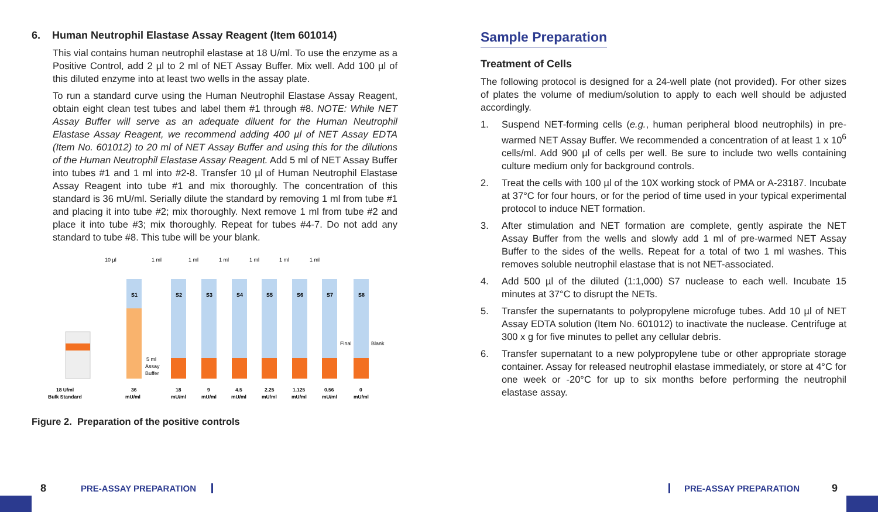6. Human Neutrophil Elastase Assay Reagent (Item 601014)
This vial contains human neutrophil elastase at 18 U/ml. To use the enzyme as a Positive Control, add 2 µl to 2 ml of NET Assay Buffer. Mix well. Add 100 µl of this diluted enzyme into at least two wells in the assay plate.
To run a standard curve using the Human Neutrophil Elastase Assay Reagent, obtain eight clean test tubes and label them #1 through #8. NOTE: While NET Assay Buffer will serve as an adequate diluent for the Human Neutrophil Elastase Assay Reagent, we recommend adding 400 µl of NET Assay EDTA (Item No. 601012) to 20 ml of NET Assay Buffer and using this for the dilutions of the Human Neutrophil Elastase Assay Reagent. Add 5 ml of NET Assay Buffer into tubes #1 and 1 ml into #2-8. Transfer 10 µl of Human Neutrophil Elastase Assay Reagent into tube #1 and mix thoroughly. The concentration of this standard is 36 mU/ml. Serially dilute the standard by removing 1 ml from tube #1 and placing it into tube #2; mix thoroughly. Next remove 1 ml from tube #2 and place it into tube #3; mix thoroughly. Repeat for tubes #4-7. Do not add any standard to tube #8. This tube will be your blank.
10 µl
1 ml
1 ml
1 ml
1 ml
1 ml
1 ml
S1
S2
S3
S4
S5
S6
S7
S8
5 ml
Assay
Buffer
Final
Blank
18 U/ml
Bulk Standard
36
mU/ml
18
mU/ml
9
mU/ml
4.5
mU/ml
2.25
mU/ml
1.125
mU/ml
0.56
mU/ml
0
mU/ml
Figure 2. Preparation of the positive controls
Sample Preparation
Treatment of Cells
The following protocol is designed for a 24-well plate (not provided). For other sizes of plates the volume of medium/solution to apply to each well should be adjusted accordingly.
1. Suspend NET-forming cells (e.g., human peripheral blood neutrophils) in pre-warmed NET Assay Buffer. We recommended a concentration of at least 1 x 10<sup>6</sup> cells/ml. Add 900 µl of cells per well. Be sure to include two wells containing culture medium only for background controls.
2. Treat the cells with 100 µl of the 10X working stock of PMA or A-23187. Incubate at 37°C for four hours, or for the period of time used in your typical experimental protocol to induce NET formation.
3. After stimulation and NET formation are complete, gently aspirate the NET Assay Buffer from the wells and slowly add 1 ml of pre-warmed NET Assay Buffer to the sides of the wells. Repeat for a total of two 1 ml washes. This removes soluble neutrophil elastase that is not NET-associated.
4. Add 500 µl of the diluted (1:1,000) S7 nuclease to each well. Incubate 15 minutes at 37°C to disrupt the NETs.
5. Transfer the supernatants to polypropylene microfuge tubes. Add 10 µl of NET Assay EDTA solution (Item No. 601012) to inactivate the nuclease. Centrifuge at 300 x g for five minutes to pellet any cellular debris.
6. Transfer supernatant to a new polypropylene tube or other appropriate storage container. Assay for released neutrophil elastase immediately, or store at 4°C for one week or -20°C for up to six months before performing the neutrophil elastase assay.
8 PRE-ASSAY PREPARATION PRE-ASSAY PREPARATION 9